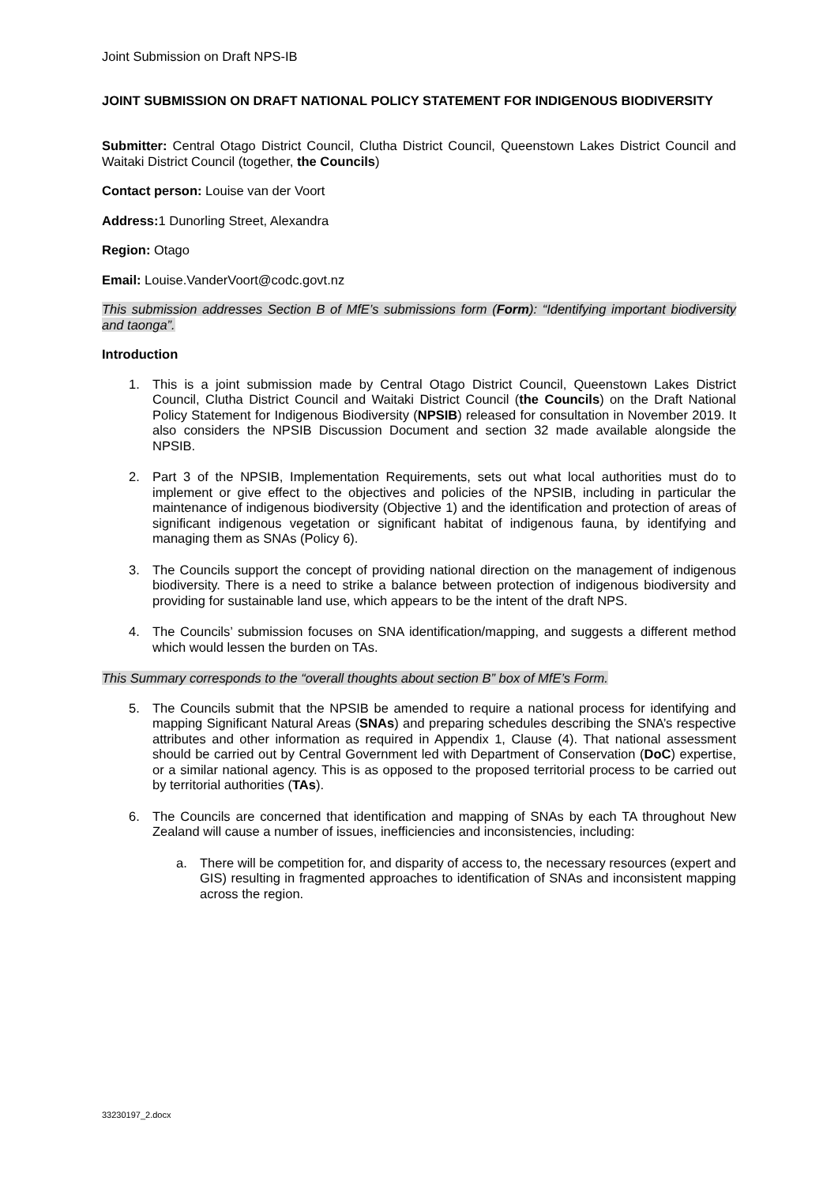Joint Submission on Draft NPS-IB
JOINT SUBMISSION ON DRAFT NATIONAL POLICY STATEMENT FOR INDIGENOUS BIODIVERSITY
Submitter: Central Otago District Council, Clutha District Council, Queenstown Lakes District Council and Waitaki District Council (together, the Councils)
Contact person: Louise van der Voort
Address: 1 Dunorling Street, Alexandra
Region: Otago
Email: Louise.VanderVoort@codc.govt.nz
This submission addresses Section B of MfE’s submissions form (Form): “Identifying important biodiversity and taonga”.
Introduction
1. This is a joint submission made by Central Otago District Council, Queenstown Lakes District Council, Clutha District Council and Waitaki District Council (the Councils) on the Draft National Policy Statement for Indigenous Biodiversity (NPSIB) released for consultation in November 2019. It also considers the NPSIB Discussion Document and section 32 made available alongside the NPSIB.
2. Part 3 of the NPSIB, Implementation Requirements, sets out what local authorities must do to implement or give effect to the objectives and policies of the NPSIB, including in particular the maintenance of indigenous biodiversity (Objective 1) and the identification and protection of areas of significant indigenous vegetation or significant habitat of indigenous fauna, by identifying and managing them as SNAs (Policy 6).
3. The Councils support the concept of providing national direction on the management of indigenous biodiversity. There is a need to strike a balance between protection of indigenous biodiversity and providing for sustainable land use, which appears to be the intent of the draft NPS.
4. The Councils’ submission focuses on SNA identification/mapping, and suggests a different method which would lessen the burden on TAs.
This Summary corresponds to the “overall thoughts about section B” box of MfE’s Form.
5. The Councils submit that the NPSIB be amended to require a national process for identifying and mapping Significant Natural Areas (SNAs) and preparing schedules describing the SNA’s respective attributes and other information as required in Appendix 1, Clause (4). That national assessment should be carried out by Central Government led with Department of Conservation (DoC) expertise, or a similar national agency. This is as opposed to the proposed territorial process to be carried out by territorial authorities (TAs).
6. The Councils are concerned that identification and mapping of SNAs by each TA throughout New Zealand will cause a number of issues, inefficiencies and inconsistencies, including:
a. There will be competition for, and disparity of access to, the necessary resources (expert and GIS) resulting in fragmented approaches to identification of SNAs and inconsistent mapping across the region.
33230197_2.docx